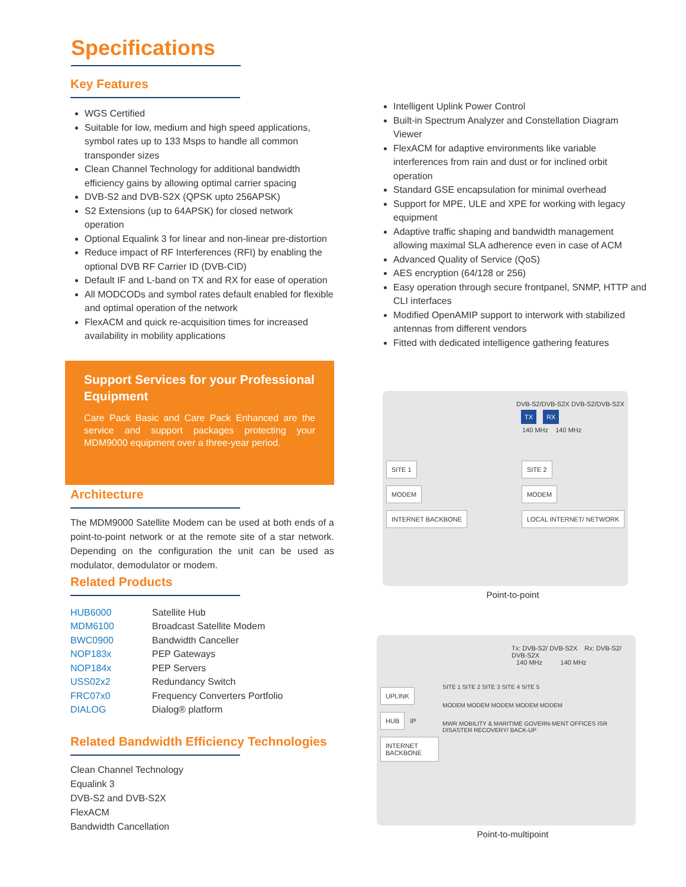Specifications
Key Features
WGS Certified
Suitable for low, medium and high speed applications, symbol rates up to 133 Msps to handle all common transponder sizes
Clean Channel Technology for additional bandwidth efficiency gains by allowing optimal carrier spacing
DVB-S2 and DVB-S2X (QPSK upto 256APSK)
S2 Extensions (up to 64APSK) for closed network operation
Optional Equalink 3 for linear and non-linear pre-distortion
Reduce impact of RF Interferences (RFI) by enabling the optional DVB RF Carrier ID (DVB-CID)
Default IF and L-band on TX and RX for ease of operation
All MODCODs and symbol rates default enabled for flexible and optimal operation of the network
FlexACM and quick re-acquisition times for increased availability in mobility applications
Support Services for your Professional Equipment
Care Pack Basic and Care Pack Enhanced are the service and support packages protecting your MDM9000 equipment over a three-year period.
Architecture
The MDM9000 Satellite Modem can be used at both ends of a point-to-point network or at the remote site of a star network. Depending on the configuration the unit can be used as modulator, demodulator or modem.
Related Products
| HUB6000 | Satellite Hub |
| MDM6100 | Broadcast Satellite Modem |
| BWC0900 | Bandwidth Canceller |
| NOP183x | PEP Gateways |
| NOP184x | PEP Servers |
| USS02x2 | Redundancy Switch |
| FRC07x0 | Frequency Converters Portfolio |
| DIALOG | Dialog® platform |
Related Bandwidth Efficiency Technologies
Clean Channel Technology
Equalink 3
DVB-S2 and DVB-S2X
FlexACM
Bandwidth Cancellation
Intelligent Uplink Power Control
Built-in Spectrum Analyzer and Constellation Diagram Viewer
FlexACM for adaptive environments like variable interferences from rain and dust or for inclined orbit operation
Standard GSE encapsulation for minimal overhead
Support for MPE, ULE and XPE for working with legacy equipment
Adaptive traffic shaping and bandwidth management allowing maximal SLA adherence even in case of ACM
Advanced Quality of Service (QoS)
AES encryption (64/128 or 256)
Easy operation through secure frontpanel, SNMP, HTTP and CLI interfaces
Modified OpenAMIP support to interwork with stabilized antennas from different vendors
Fitted with dedicated intelligence gathering features
DVB-S2/DVB-S2X DVB-S2/DVB-S2X
TX RX
140 MHz 140 MHz
SITE 1
MODEM
INTERNET BACKBONE
SITE 2
MODEM
LOCAL INTERNET/ NETWORK
Point-to-point
Tx: DVB-S2/ DVB-S2X Rx: DVB-S2/ DVB-S2X
140 MHz 140 MHz
UPLINK
HUB IP
INTERNET BACKBONE
SITE 1 SITE 2 SITE 3 SITE 4 SITE 5
MODEM MODEM MODEM MODEM MODEM
MWR MOBILITY & MARITIME GOVERN-MENT OFFICES ISR DISASTER RECOVERY/ BACK-UP
Point-to-multipoint